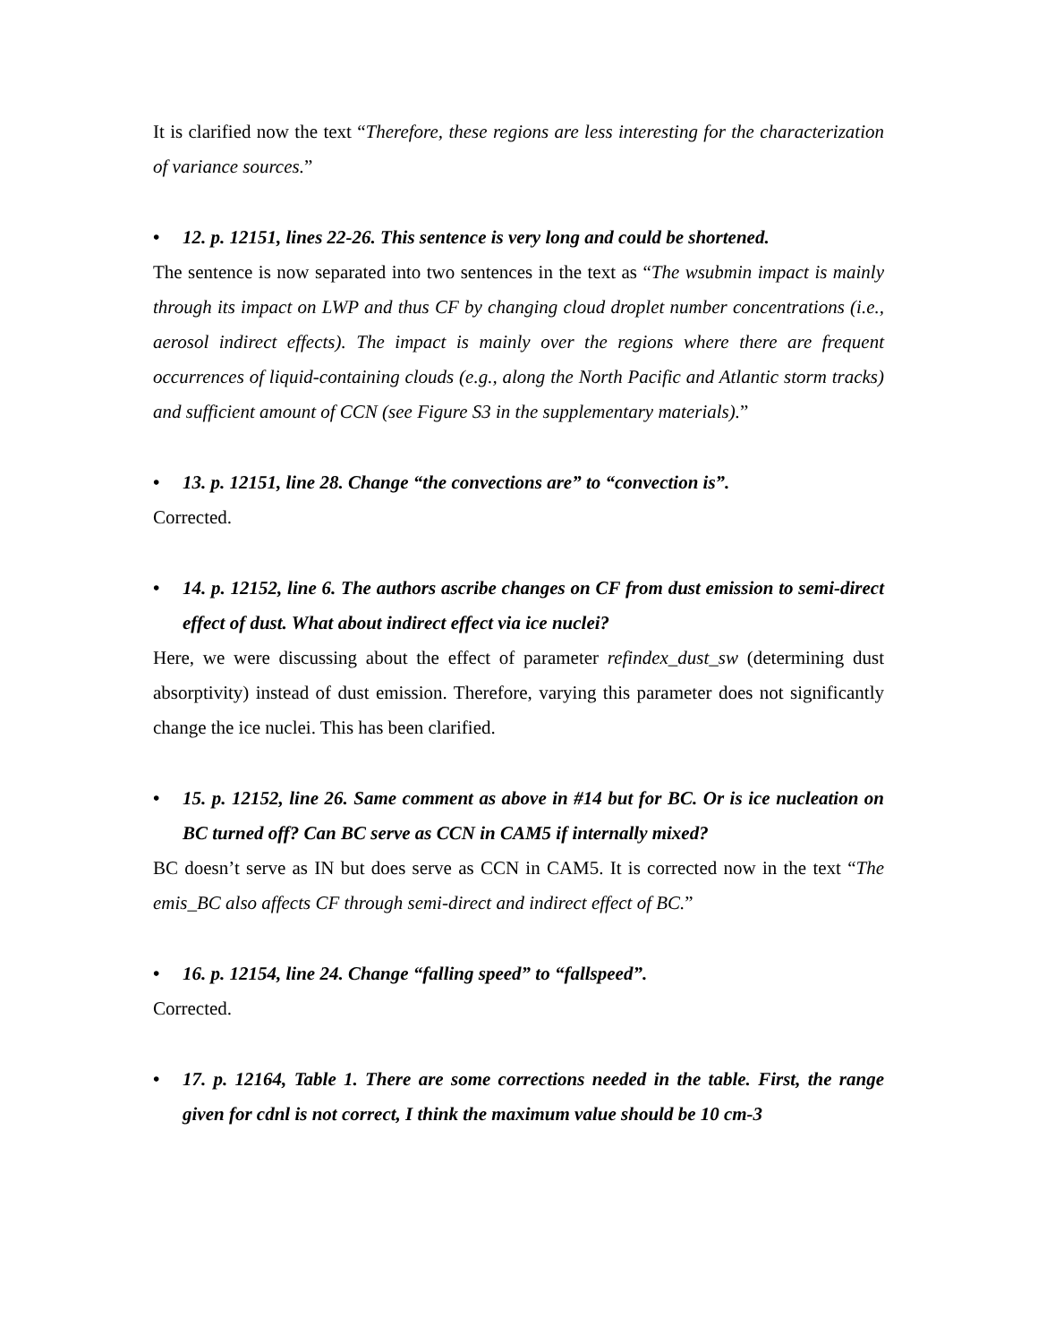It is clarified now the text “Therefore, these regions are less interesting for the characterization of variance sources.”
• 12. p. 12151, lines 22-26. This sentence is very long and could be shortened.
The sentence is now separated into two sentences in the text as “The wsubmin impact is mainly through its impact on LWP and thus CF by changing cloud droplet number concentrations (i.e., aerosol indirect effects). The impact is mainly over the regions where there are frequent occurrences of liquid-containing clouds (e.g., along the North Pacific and Atlantic storm tracks) and sufficient amount of CCN (see Figure S3 in the supplementary materials).”
• 13. p. 12151, line 28. Change “the convections are” to “convection is”.
Corrected.
• 14. p. 12152, line 6. The authors ascribe changes on CF from dust emission to semi-direct effect of dust. What about indirect effect via ice nuclei?
Here, we were discussing about the effect of parameter refindex_dust_sw (determining dust absorptivity) instead of dust emission. Therefore, varying this parameter does not significantly change the ice nuclei. This has been clarified.
• 15. p. 12152, line 26. Same comment as above in #14 but for BC. Or is ice nucleation on BC turned off? Can BC serve as CCN in CAM5 if internally mixed?
BC doesn’t serve as IN but does serve as CCN in CAM5. It is corrected now in the text “The emis_BC also affects CF through semi-direct and indirect effect of BC.”
• 16. p. 12154, line 24. Change “falling speed” to “fallspeed”.
Corrected.
• 17. p. 12164, Table 1. There are some corrections needed in the table. First, the range given for cdnl is not correct, I think the maximum value should be 10 cm-3